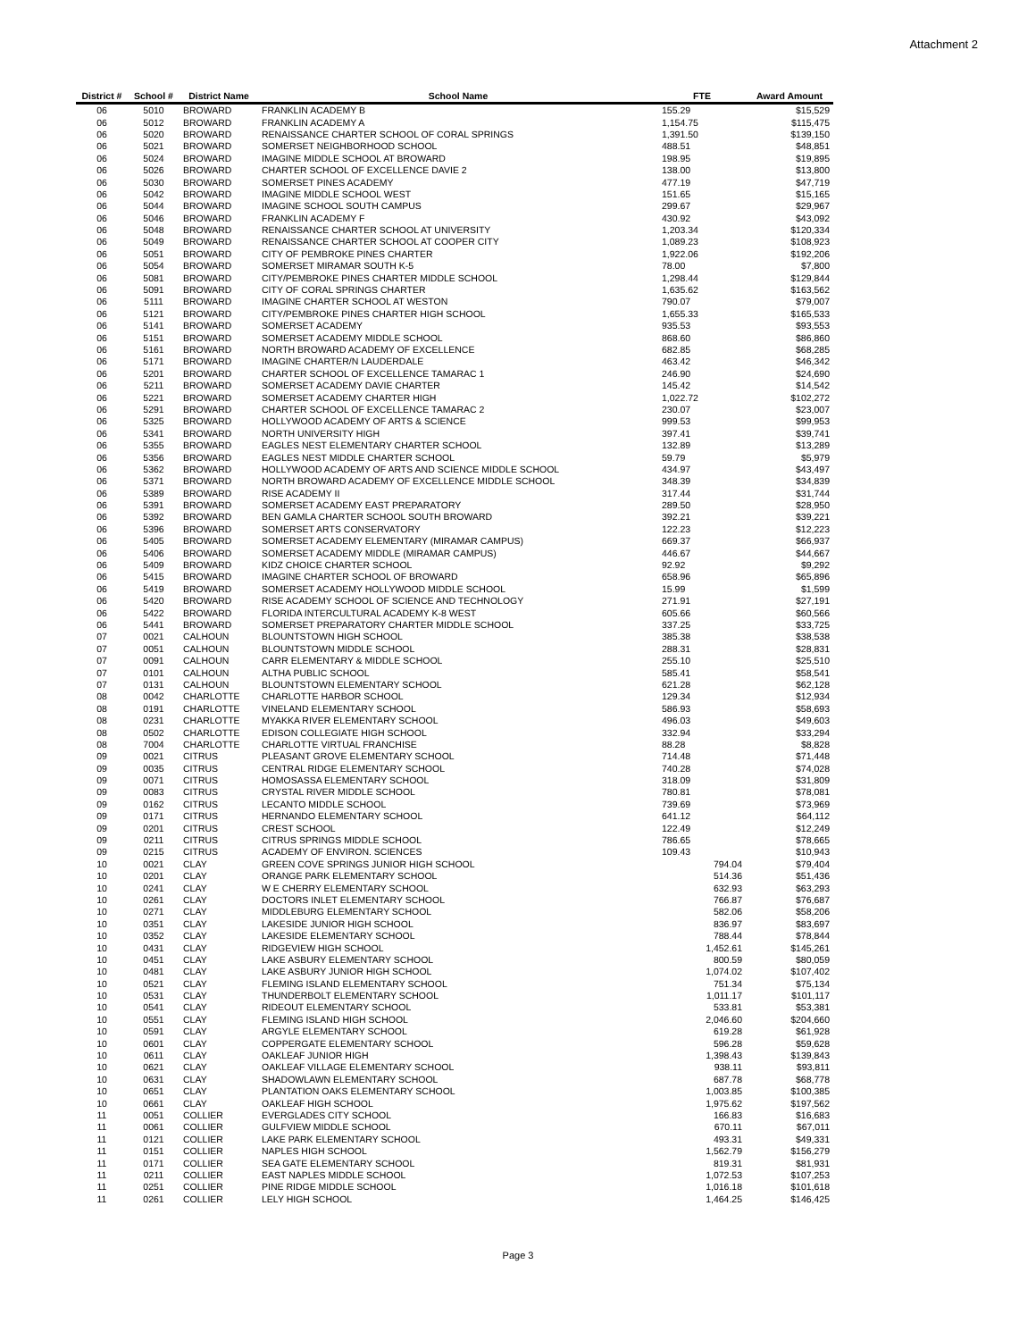Attachment 2
| District # | School # | District Name | School Name | FTE | Award Amount |
| --- | --- | --- | --- | --- | --- |
| 06 | 5010 | BROWARD | FRANKLIN ACADEMY B | 155.29 | $15,529 |
| 06 | 5012 | BROWARD | FRANKLIN ACADEMY A | 1,154.75 | $115,475 |
| 06 | 5020 | BROWARD | RENAISSANCE CHARTER SCHOOL OF CORAL SPRINGS | 1,391.50 | $139,150 |
| 06 | 5021 | BROWARD | SOMERSET NEIGHBORHOOD SCHOOL | 488.51 | $48,851 |
| 06 | 5024 | BROWARD | IMAGINE MIDDLE SCHOOL AT BROWARD | 198.95 | $19,895 |
| 06 | 5026 | BROWARD | CHARTER SCHOOL OF EXCELLENCE DAVIE 2 | 138.00 | $13,800 |
| 06 | 5030 | BROWARD | SOMERSET PINES ACADEMY | 477.19 | $47,719 |
| 06 | 5042 | BROWARD | IMAGINE MIDDLE SCHOOL WEST | 151.65 | $15,165 |
| 06 | 5044 | BROWARD | IMAGINE SCHOOL SOUTH CAMPUS | 299.67 | $29,967 |
| 06 | 5046 | BROWARD | FRANKLIN ACADEMY F | 430.92 | $43,092 |
| 06 | 5048 | BROWARD | RENAISSANCE CHARTER SCHOOL AT UNIVERSITY | 1,203.34 | $120,334 |
| 06 | 5049 | BROWARD | RENAISSANCE CHARTER SCHOOL AT COOPER CITY | 1,089.23 | $108,923 |
| 06 | 5051 | BROWARD | CITY OF PEMBROKE PINES CHARTER | 1,922.06 | $192,206 |
| 06 | 5054 | BROWARD | SOMERSET MIRAMAR SOUTH K-5 | 78.00 | $7,800 |
| 06 | 5081 | BROWARD | CITY/PEMBROKE PINES CHARTER MIDDLE SCHOOL | 1,298.44 | $129,844 |
| 06 | 5091 | BROWARD | CITY OF CORAL SPRINGS CHARTER | 1,635.62 | $163,562 |
| 06 | 5111 | BROWARD | IMAGINE CHARTER SCHOOL AT WESTON | 790.07 | $79,007 |
| 06 | 5121 | BROWARD | CITY/PEMBROKE PINES CHARTER HIGH SCHOOL | 1,655.33 | $165,533 |
| 06 | 5141 | BROWARD | SOMERSET ACADEMY | 935.53 | $93,553 |
| 06 | 5151 | BROWARD | SOMERSET ACADEMY MIDDLE SCHOOL | 868.60 | $86,860 |
| 06 | 5161 | BROWARD | NORTH BROWARD ACADEMY OF EXCELLENCE | 682.85 | $68,285 |
| 06 | 5171 | BROWARD | IMAGINE CHARTER/N LAUDERDALE | 463.42 | $46,342 |
| 06 | 5201 | BROWARD | CHARTER SCHOOL OF EXCELLENCE TAMARAC 1 | 246.90 | $24,690 |
| 06 | 5211 | BROWARD | SOMERSET ACADEMY DAVIE CHARTER | 145.42 | $14,542 |
| 06 | 5221 | BROWARD | SOMERSET ACADEMY CHARTER HIGH | 1,022.72 | $102,272 |
| 06 | 5291 | BROWARD | CHARTER SCHOOL OF EXCELLENCE TAMARAC 2 | 230.07 | $23,007 |
| 06 | 5325 | BROWARD | HOLLYWOOD ACADEMY OF ARTS & SCIENCE | 999.53 | $99,953 |
| 06 | 5341 | BROWARD | NORTH UNIVERSITY HIGH | 397.41 | $39,741 |
| 06 | 5355 | BROWARD | EAGLES NEST ELEMENTARY CHARTER SCHOOL | 132.89 | $13,289 |
| 06 | 5356 | BROWARD | EAGLES NEST MIDDLE CHARTER SCHOOL | 59.79 | $5,979 |
| 06 | 5362 | BROWARD | HOLLYWOOD ACADEMY OF ARTS AND SCIENCE MIDDLE SCHOOL | 434.97 | $43,497 |
| 06 | 5371 | BROWARD | NORTH BROWARD ACADEMY OF EXCELLENCE MIDDLE SCHOOL | 348.39 | $34,839 |
| 06 | 5389 | BROWARD | RISE ACADEMY II | 317.44 | $31,744 |
| 06 | 5391 | BROWARD | SOMERSET ACADEMY EAST PREPARATORY | 289.50 | $28,950 |
| 06 | 5392 | BROWARD | BEN GAMLA CHARTER SCHOOL SOUTH BROWARD | 392.21 | $39,221 |
| 06 | 5396 | BROWARD | SOMERSET ARTS CONSERVATORY | 122.23 | $12,223 |
| 06 | 5405 | BROWARD | SOMERSET ACADEMY ELEMENTARY (MIRAMAR CAMPUS) | 669.37 | $66,937 |
| 06 | 5406 | BROWARD | SOMERSET ACADEMY MIDDLE (MIRAMAR CAMPUS) | 446.67 | $44,667 |
| 06 | 5409 | BROWARD | KIDZ CHOICE CHARTER SCHOOL | 92.92 | $9,292 |
| 06 | 5415 | BROWARD | IMAGINE CHARTER SCHOOL OF BROWARD | 658.96 | $65,896 |
| 06 | 5419 | BROWARD | SOMERSET ACADEMY HOLLYWOOD MIDDLE SCHOOL | 15.99 | $1,599 |
| 06 | 5420 | BROWARD | RISE ACADEMY SCHOOL OF SCIENCE AND TECHNOLOGY | 271.91 | $27,191 |
| 06 | 5422 | BROWARD | FLORIDA INTERCULTURAL ACADEMY K-8 WEST | 605.66 | $60,566 |
| 06 | 5441 | BROWARD | SOMERSET PREPARATORY CHARTER MIDDLE SCHOOL | 337.25 | $33,725 |
| 07 | 0021 | CALHOUN | BLOUNTSTOWN HIGH SCHOOL | 385.38 | $38,538 |
| 07 | 0051 | CALHOUN | BLOUNTSTOWN MIDDLE SCHOOL | 288.31 | $28,831 |
| 07 | 0091 | CALHOUN | CARR ELEMENTARY & MIDDLE SCHOOL | 255.10 | $25,510 |
| 07 | 0101 | CALHOUN | ALTHA PUBLIC SCHOOL | 585.41 | $58,541 |
| 07 | 0131 | CALHOUN | BLOUNTSTOWN ELEMENTARY SCHOOL | 621.28 | $62,128 |
| 08 | 0042 | CHARLOTTE | CHARLOTTE HARBOR SCHOOL | 129.34 | $12,934 |
| 08 | 0191 | CHARLOTTE | VINELAND ELEMENTARY SCHOOL | 586.93 | $58,693 |
| 08 | 0231 | CHARLOTTE | MYAKKA RIVER ELEMENTARY SCHOOL | 496.03 | $49,603 |
| 08 | 0502 | CHARLOTTE | EDISON COLLEGIATE HIGH SCHOOL | 332.94 | $33,294 |
| 08 | 7004 | CHARLOTTE | CHARLOTTE VIRTUAL FRANCHISE | 88.28 | $8,828 |
| 09 | 0021 | CITRUS | PLEASANT GROVE ELEMENTARY SCHOOL | 714.48 | $71,448 |
| 09 | 0035 | CITRUS | CENTRAL RIDGE ELEMENTARY SCHOOL | 740.28 | $74,028 |
| 09 | 0071 | CITRUS | HOMOSASSA ELEMENTARY SCHOOL | 318.09 | $31,809 |
| 09 | 0083 | CITRUS | CRYSTAL RIVER MIDDLE SCHOOL | 780.81 | $78,081 |
| 09 | 0162 | CITRUS | LECANTO MIDDLE SCHOOL | 739.69 | $73,969 |
| 09 | 0171 | CITRUS | HERNANDO ELEMENTARY SCHOOL | 641.12 | $64,112 |
| 09 | 0201 | CITRUS | CREST SCHOOL | 122.49 | $12,249 |
| 09 | 0211 | CITRUS | CITRUS SPRINGS MIDDLE SCHOOL | 786.65 | $78,665 |
| 09 | 0215 | CITRUS | ACADEMY OF ENVIRON. SCIENCES | 109.43 | $10,943 |
| 10 | 0021 | CLAY | GREEN COVE SPRINGS JUNIOR HIGH SCHOOL | 794.04 | $79,404 |
| 10 | 0201 | CLAY | ORANGE PARK ELEMENTARY SCHOOL | 514.36 | $51,436 |
| 10 | 0241 | CLAY | W E CHERRY ELEMENTARY SCHOOL | 632.93 | $63,293 |
| 10 | 0261 | CLAY | DOCTORS INLET ELEMENTARY SCHOOL | 766.87 | $76,687 |
| 10 | 0271 | CLAY | MIDDLEBURG ELEMENTARY SCHOOL | 582.06 | $58,206 |
| 10 | 0351 | CLAY | LAKESIDE JUNIOR HIGH SCHOOL | 836.97 | $83,697 |
| 10 | 0352 | CLAY | LAKESIDE ELEMENTARY SCHOOL | 788.44 | $78,844 |
| 10 | 0431 | CLAY | RIDGEVIEW HIGH SCHOOL | 1,452.61 | $145,261 |
| 10 | 0451 | CLAY | LAKE ASBURY ELEMENTARY SCHOOL | 800.59 | $80,059 |
| 10 | 0481 | CLAY | LAKE ASBURY JUNIOR HIGH SCHOOL | 1,074.02 | $107,402 |
| 10 | 0521 | CLAY | FLEMING ISLAND ELEMENTARY SCHOOL | 751.34 | $75,134 |
| 10 | 0531 | CLAY | THUNDERBOLT ELEMENTARY SCHOOL | 1,011.17 | $101,117 |
| 10 | 0541 | CLAY | RIDEOUT ELEMENTARY SCHOOL | 533.81 | $53,381 |
| 10 | 0551 | CLAY | FLEMING ISLAND HIGH SCHOOL | 2,046.60 | $204,660 |
| 10 | 0591 | CLAY | ARGYLE ELEMENTARY SCHOOL | 619.28 | $61,928 |
| 10 | 0601 | CLAY | COPPERGATE ELEMENTARY SCHOOL | 596.28 | $59,628 |
| 10 | 0611 | CLAY | OAKLEAF JUNIOR HIGH | 1,398.43 | $139,843 |
| 10 | 0621 | CLAY | OAKLEAF VILLAGE ELEMENTARY SCHOOL | 938.11 | $93,811 |
| 10 | 0631 | CLAY | SHADOWLAWN ELEMENTARY SCHOOL | 687.78 | $68,778 |
| 10 | 0651 | CLAY | PLANTATION OAKS ELEMENTARY SCHOOL | 1,003.85 | $100,385 |
| 10 | 0661 | CLAY | OAKLEAF HIGH SCHOOL | 1,975.62 | $197,562 |
| 11 | 0051 | COLLIER | EVERGLADES CITY SCHOOL | 166.83 | $16,683 |
| 11 | 0061 | COLLIER | GULFVIEW MIDDLE SCHOOL | 670.11 | $67,011 |
| 11 | 0121 | COLLIER | LAKE PARK ELEMENTARY SCHOOL | 493.31 | $49,331 |
| 11 | 0151 | COLLIER | NAPLES HIGH SCHOOL | 1,562.79 | $156,279 |
| 11 | 0171 | COLLIER | SEA GATE ELEMENTARY SCHOOL | 819.31 | $81,931 |
| 11 | 0211 | COLLIER | EAST NAPLES MIDDLE SCHOOL | 1,072.53 | $107,253 |
| 11 | 0251 | COLLIER | PINE RIDGE MIDDLE SCHOOL | 1,016.18 | $101,618 |
| 11 | 0261 | COLLIER | LELY HIGH SCHOOL | 1,464.25 | $146,425 |
Page 3